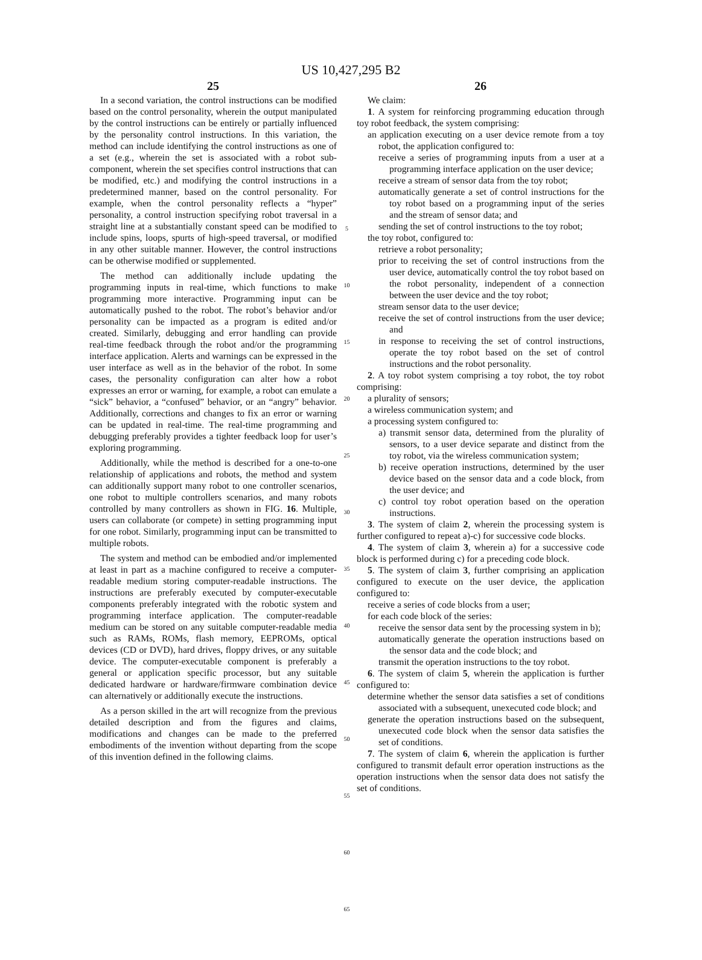US 10,427,295 B2
25
In a second variation, the control instructions can be modified based on the control personality, wherein the output manipulated by the control instructions can be entirely or partially influenced by the personality control instructions. In this variation, the method can include identifying the control instructions as one of a set (e.g., wherein the set is associated with a robot sub-component, wherein the set specifies control instructions that can be modified, etc.) and modifying the control instructions in a predetermined manner, based on the control personality. For example, when the control personality reflects a “hyper” personality, a control instruction specifying robot traversal in a straight line at a substantially constant speed can be modified to include spins, loops, spurts of high-speed traversal, or modified in any other suitable manner. However, the control instructions can be otherwise modified or supplemented.
The method can additionally include updating the programming inputs in real-time, which functions to make programming more interactive. Programming input can be automatically pushed to the robot. The robot’s behavior and/or personality can be impacted as a program is edited and/or created. Similarly, debugging and error handling can provide real-time feedback through the robot and/or the programming interface application. Alerts and warnings can be expressed in the user interface as well as in the behavior of the robot. In some cases, the personality configuration can alter how a robot expresses an error or warning, for example, a robot can emulate a “sick” behavior, a “confused” behavior, or an “angry” behavior. Additionally, corrections and changes to fix an error or warning can be updated in real-time. The real-time programming and debugging preferably provides a tighter feedback loop for user’s exploring programming.
Additionally, while the method is described for a one-to-one relationship of applications and robots, the method and system can additionally support many robot to one controller scenarios, one robot to multiple controllers scenarios, and many robots controlled by many controllers as shown in FIG. 16. Multiple, users can collaborate (or compete) in setting programming input for one robot. Similarly, programming input can be transmitted to multiple robots.
The system and method can be embodied and/or implemented at least in part as a machine configured to receive a computer-readable medium storing computer-readable instructions. The instructions are preferably executed by computer-executable components preferably integrated with the robotic system and programming interface application. The computer-readable medium can be stored on any suitable computer-readable media such as RAMs, ROMs, flash memory, EEPROMs, optical devices (CD or DVD), hard drives, floppy drives, or any suitable device. The computer-executable component is preferably a general or application specific processor, but any suitable dedicated hardware or hardware/firmware combination device can alternatively or additionally execute the instructions.
As a person skilled in the art will recognize from the previous detailed description and from the figures and claims, modifications and changes can be made to the preferred embodiments of the invention without departing from the scope of this invention defined in the following claims.
5
10
15
20
25
30
35
40
45
50
55
60
65
26
We claim:
1. A system for reinforcing programming education through toy robot feedback, the system comprising:
an application executing on a user device remote from a toy robot, the application configured to:
receive a series of programming inputs from a user at a programming interface application on the user device;
receive a stream of sensor data from the toy robot;
automatically generate a set of control instructions for the toy robot based on a programming input of the series and the stream of sensor data; and
sending the set of control instructions to the toy robot;
the toy robot, configured to:
retrieve a robot personality;
prior to receiving the set of control instructions from the user device, automatically control the toy robot based on the robot personality, independent of a connection between the user device and the toy robot;
stream sensor data to the user device;
receive the set of control instructions from the user device; and
in response to receiving the set of control instructions, operate the toy robot based on the set of control instructions and the robot personality.
2. A toy robot system comprising a toy robot, the toy robot comprising:
a plurality of sensors;
a wireless communication system; and
a processing system configured to:
a) transmit sensor data, determined from the plurality of sensors, to a user device separate and distinct from the toy robot, via the wireless communication system;
b) receive operation instructions, determined by the user device based on the sensor data and a code block, from the user device; and
c) control toy robot operation based on the operation instructions.
3. The system of claim 2, wherein the processing system is further configured to repeat a)-c) for successive code blocks.
4. The system of claim 3, wherein a) for a successive code block is performed during c) for a preceding code block.
5. The system of claim 3, further comprising an application configured to execute on the user device, the application configured to:
receive a series of code blocks from a user;
for each code block of the series:
receive the sensor data sent by the processing system in b);
automatically generate the operation instructions based on the sensor data and the code block; and
transmit the operation instructions to the toy robot.
6. The system of claim 5, wherein the application is further configured to:
determine whether the sensor data satisfies a set of conditions associated with a subsequent, unexecuted code block; and
generate the operation instructions based on the subsequent, unexecuted code block when the sensor data satisfies the set of conditions.
7. The system of claim 6, wherein the application is further configured to transmit default error operation instructions as the operation instructions when the sensor data does not satisfy the set of conditions.